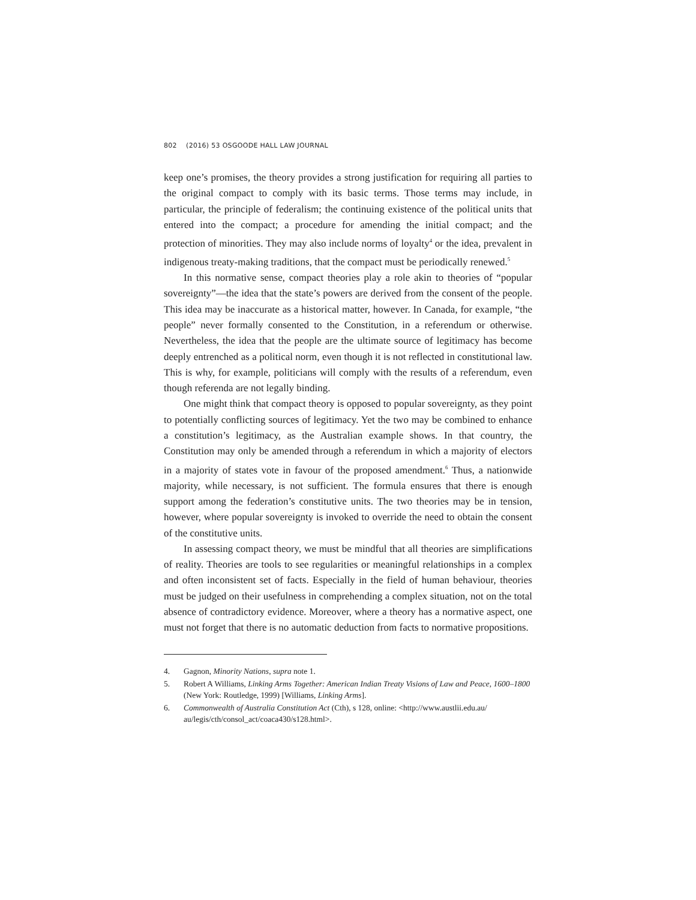802 (2016) 53 OSGOODE HALL LAW JOURNAL
keep one’s promises, the theory provides a strong justification for requiring all parties to the original compact to comply with its basic terms. Those terms may include, in particular, the principle of federalism; the continuing existence of the political units that entered into the compact; a procedure for amending the initial compact; and the protection of minorities. They may also include norms of loyalty<sup>4</sup> or the idea, prevalent in indigenous treaty-making traditions, that the compact must be periodically renewed.<sup>5</sup>
In this normative sense, compact theories play a role akin to theories of “popular sovereignty”—the idea that the state’s powers are derived from the consent of the people. This idea may be inaccurate as a historical matter, however. In Canada, for example, “the people” never formally consented to the Constitution, in a referendum or otherwise. Nevertheless, the idea that the people are the ultimate source of legitimacy has become deeply entrenched as a political norm, even though it is not reflected in constitutional law. This is why, for example, politicians will comply with the results of a referendum, even though referenda are not legally binding.
One might think that compact theory is opposed to popular sovereignty, as they point to potentially conflicting sources of legitimacy. Yet the two may be combined to enhance a constitution’s legitimacy, as the Australian example shows. In that country, the Constitution may only be amended through a referendum in which a majority of electors in a majority of states vote in favour of the proposed amendment.<sup>6</sup> Thus, a nationwide majority, while necessary, is not sufficient. The formula ensures that there is enough support among the federation’s constitutive units. The two theories may be in tension, however, where popular sovereignty is invoked to override the need to obtain the consent of the constitutive units.
In assessing compact theory, we must be mindful that all theories are simplifications of reality. Theories are tools to see regularities or meaningful relationships in a complex and often inconsistent set of facts. Especially in the field of human behaviour, theories must be judged on their usefulness in comprehending a complex situation, not on the total absence of contradictory evidence. Moreover, where a theory has a normative aspect, one must not forget that there is no automatic deduction from facts to normative propositions.
4. Gagnon, Minority Nations, supra note 1.
5. Robert A Williams, Linking Arms Together: American Indian Treaty Visions of Law and Peace, 1600–1800 (New York: Routledge, 1999) [Williams, Linking Arms].
6. Commonwealth of Australia Constitution Act (Cth), s 128, online: <http://www.austlii.edu.au/ au/legis/cth/consol_act/coaca430/s128.html>.